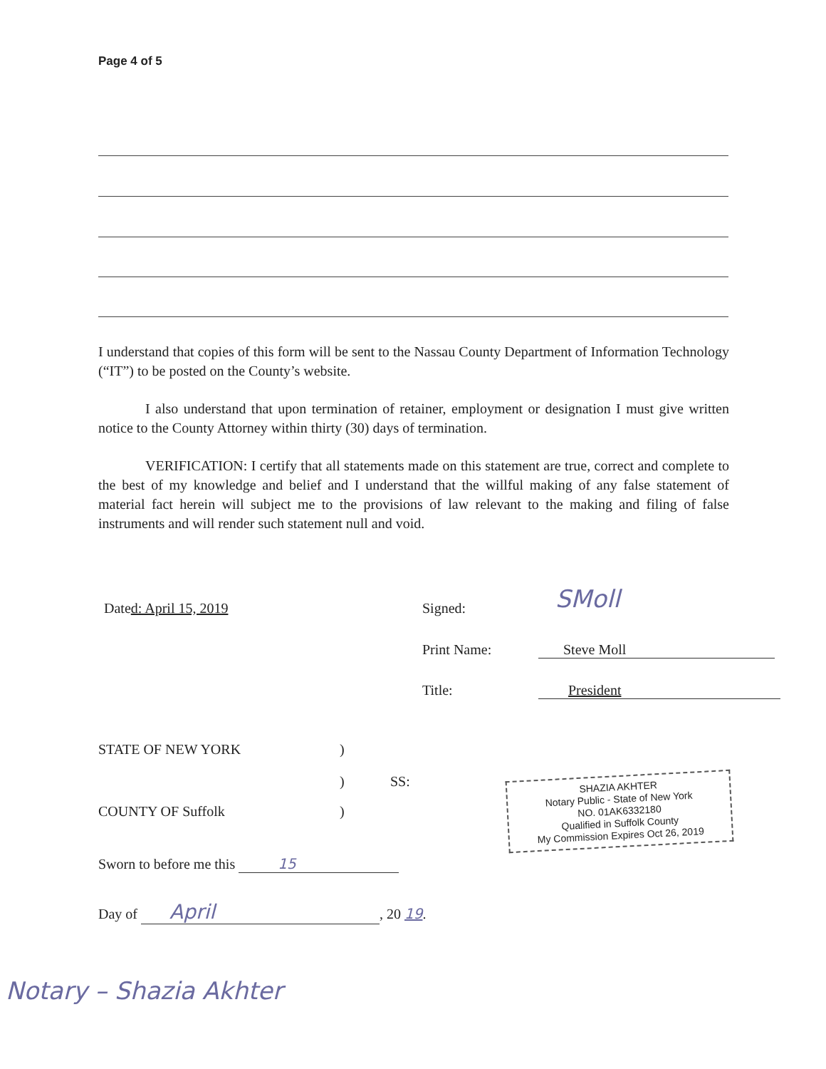Page 4 of 5
I understand that copies of this form will be sent to the Nassau County Department of Information Technology (“IT”) to be posted on the County’s website.
I also understand that upon termination of retainer, employment or designation I must give written notice to the County Attorney within thirty (30) days of termination.
VERIFICATION: I certify that all statements made on this statement are true, correct and complete to the best of my knowledge and belief and I understand that the willful making of any false statement of material fact herein will subject me to the provisions of law relevant to the making and filing of false instruments and will render such statement null and void.
Dated: April 15, 2019 Signed: SMoll
Print Name: Steve Moll
Title: President
STATE OF NEW YORK )
) SS:
COUNTY OF Suffolk )
SHAZIA AKHTER
Notary Public - State of New York
NO. 01AK6332180
Qualified in Suffolk County
My Commission Expires Oct 26, 2019
Sworn to before me this 15
Day of April, 20 19.
Notary – Shazia Akhter